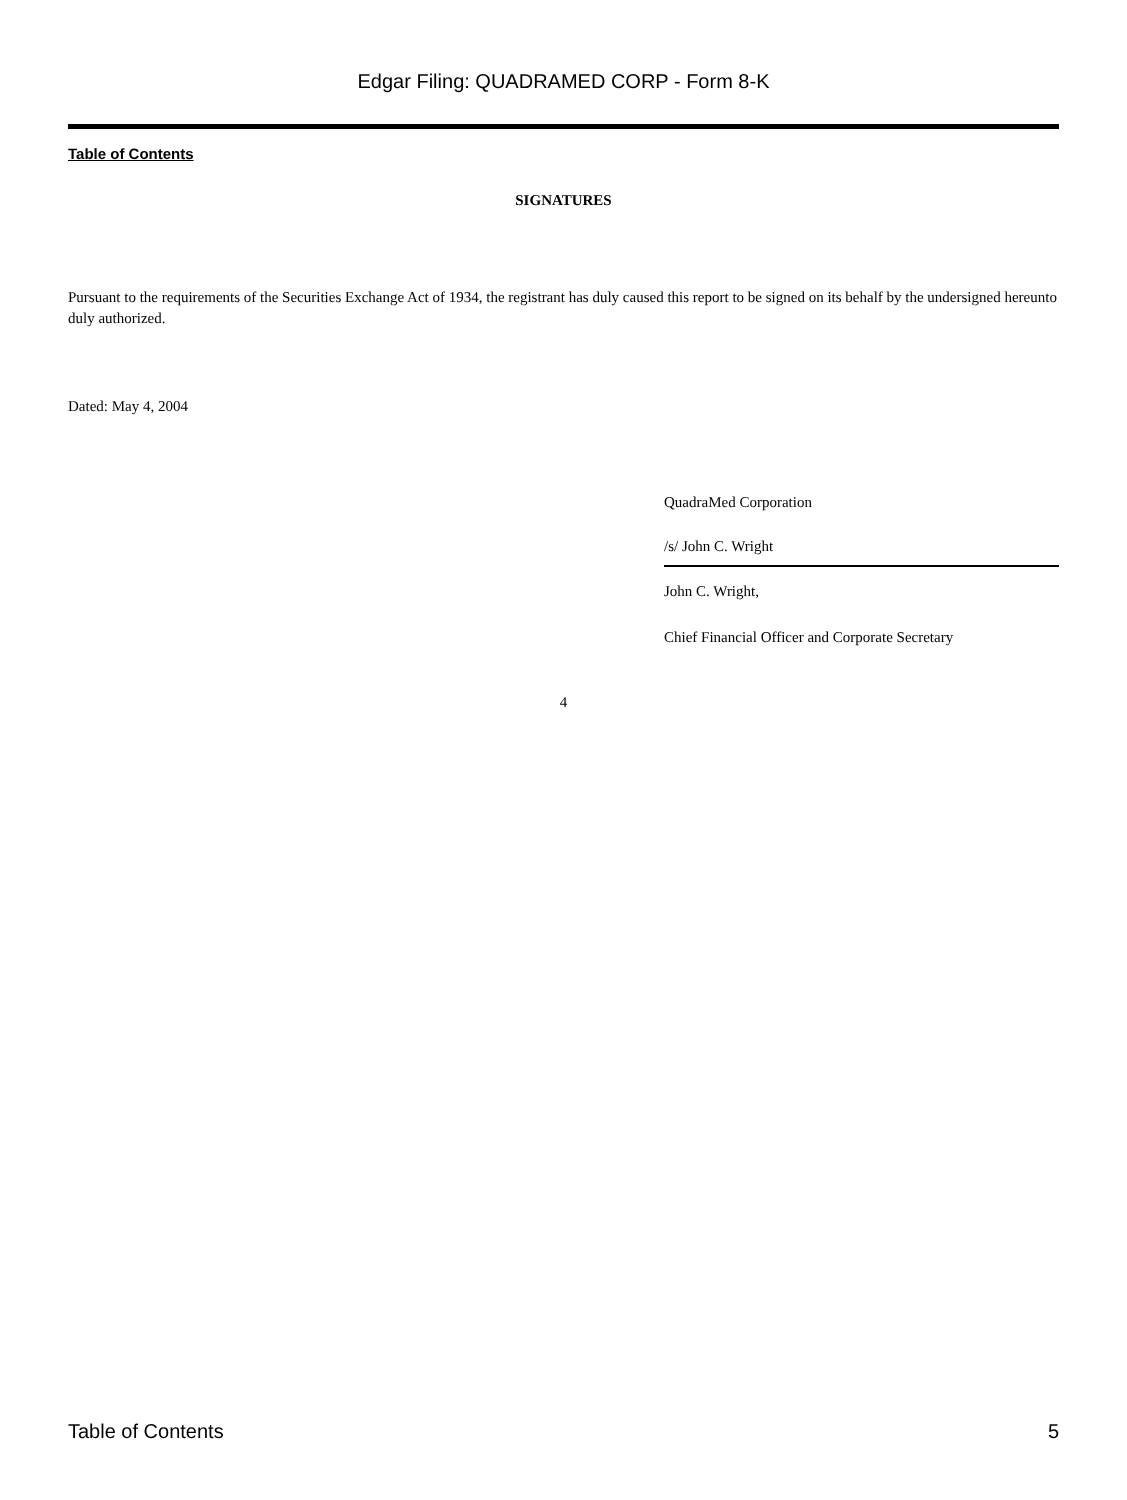Edgar Filing: QUADRAMED CORP - Form 8-K
Table of Contents
SIGNATURES
Pursuant to the requirements of the Securities Exchange Act of 1934, the registrant has duly caused this report to be signed on its behalf by the undersigned hereunto duly authorized.
Dated: May 4, 2004
QuadraMed Corporation
/s/ John C. Wright
John C. Wright,
Chief Financial Officer and Corporate Secretary
4
Table of Contents 5